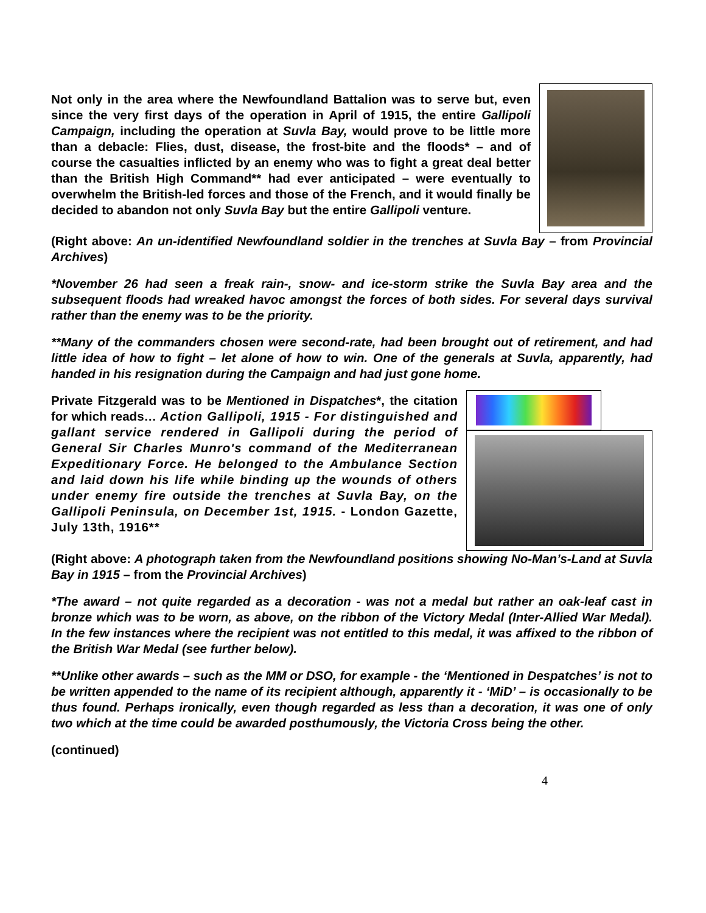Not only in the area where the Newfoundland Battalion was to serve but, even since the very first days of the operation in April of 1915, the entire Gallipoli Campaign, including the operation at Suvla Bay, would prove to be little more than a debacle: Flies, dust, disease, the frost-bite and the floods* – and of course the casualties inflicted by an enemy who was to fight a great deal better than the British High Command** had ever anticipated – were eventually to overwhelm the British-led forces and those of the French, and it would finally be decided to abandon not only Suvla Bay but the entire Gallipoli venture.
(Right above: An un-identified Newfoundland soldier in the trenches at Suvla Bay – from Provincial Archives)
*November 26 had seen a freak rain-, snow- and ice-storm strike the Suvla Bay area and the subsequent floods had wreaked havoc amongst the forces of both sides. For several days survival rather than the enemy was to be the priority.
**Many of the commanders chosen were second-rate, had been brought out of retirement, and had little idea of how to fight – let alone of how to win. One of the generals at Suvla, apparently, had handed in his resignation during the Campaign and had just gone home.
Private Fitzgerald was to be Mentioned in Dispatches*, the citation for which reads… Action Gallipoli, 1915 - For distinguished and gallant service rendered in Gallipoli during the period of General Sir Charles Munro's command of the Mediterranean Expeditionary Force. He belonged to the Ambulance Section and laid down his life while binding up the wounds of others under enemy fire outside the trenches at Suvla Bay, on the Gallipoli Peninsula, on December 1st, 1915. - London Gazette, July 13th, 1916**
(Right above: A photograph taken from the Newfoundland positions showing No-Man’s-Land at Suvla Bay in 1915 – from the Provincial Archives)
*The award – not quite regarded as a decoration - was not a medal but rather an oak-leaf cast in bronze which was to be worn, as above, on the ribbon of the Victory Medal (Inter-Allied War Medal). In the few instances where the recipient was not entitled to this medal, it was affixed to the ribbon of the British War Medal (see further below).
**Unlike other awards – such as the MM or DSO, for example - the ‘Mentioned in Despatches’ is not to be written appended to the name of its recipient although, apparently it - ‘MiD’ – is occasionally to be thus found. Perhaps ironically, even though regarded as less than a decoration, it was one of only two which at the time could be awarded posthumously, the Victoria Cross being the other.
(continued)
4